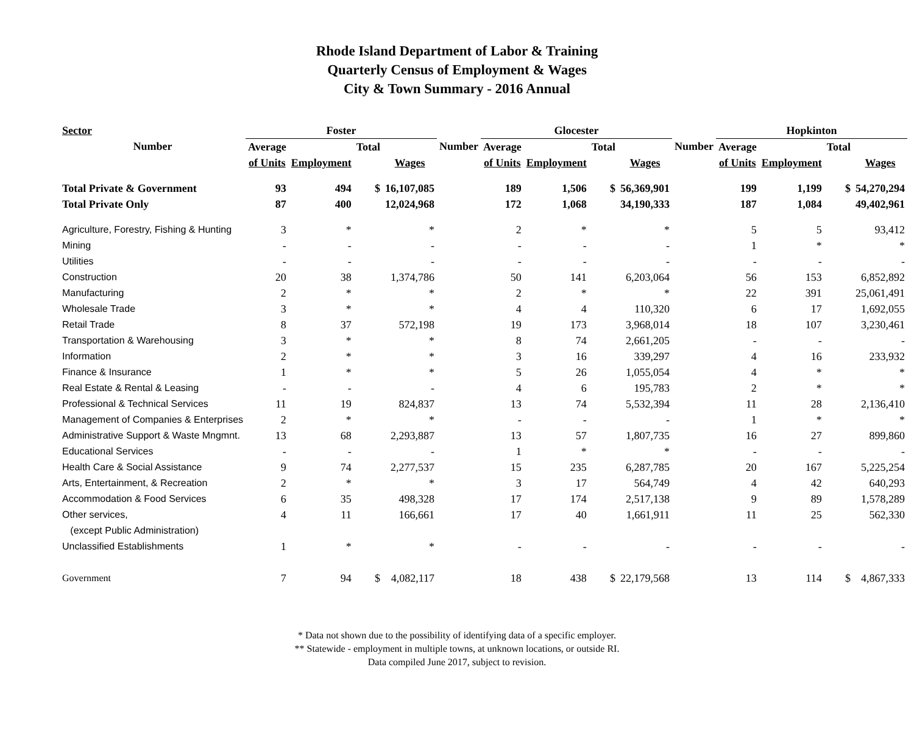Rhode Island Department of Labor & Training
Quarterly Census of Employment & Wages
City & Town Summary - 2016 Annual
| Sector | Foster | | | | | Glocester | | | | | Hopkinton | | | |
| --- | --- | --- | --- | --- | --- | --- | --- | --- | --- | --- | --- | --- | --- | --- |
| Number | Average | | Total | | Number | Average | | Total | | Number | Average | | Total | |
| | of Units | Employment | | Wages | | of Units | Employment | | Wages | | of Units | Employment | | Wages |
| Total Private & Government | 93 | 494 | $ | 16,107,085 | | 189 | 1,506 | $ | 56,369,901 | | 199 | 1,199 | $ | 54,270,294 |
| Total Private Only | 87 | 400 | | 12,024,968 | | 172 | 1,068 | | 34,190,333 | | 187 | 1,084 | | 49,402,961 |
| Agriculture, Forestry, Fishing & Hunting | 3 | * | | * | | 2 | * | | * | | 5 | 5 | | 93,412 |
| Mining | - | - | | - | | - | - | | - | | 1 | * | | * |
| Utilities | - | - | | - | | - | - | | - | | - | - | | - |
| Construction | 20 | 38 | | 1,374,786 | | 50 | 141 | | 6,203,064 | | 56 | 153 | | 6,852,892 |
| Manufacturing | 2 | * | | * | | 2 | * | | * | | 22 | 391 | | 25,061,491 |
| Wholesale Trade | 3 | * | | * | | 4 | 4 | | 110,320 | | 6 | 17 | | 1,692,055 |
| Retail Trade | 8 | 37 | | 572,198 | | 19 | 173 | | 3,968,014 | | 18 | 107 | | 3,230,461 |
| Transportation & Warehousing | 3 | * | | * | | 8 | 74 | | 2,661,205 | | - | - | | - |
| Information | 2 | * | | * | | 3 | 16 | | 339,297 | | 4 | 16 | | 233,932 |
| Finance & Insurance | 1 | * | | * | | 5 | 26 | | 1,055,054 | | 4 | * | | * |
| Real Estate & Rental & Leasing | - | - | | - | | 4 | 6 | | 195,783 | | 2 | * | | * |
| Professional & Technical Services | 11 | 19 | | 824,837 | | 13 | 74 | | 5,532,394 | | 11 | 28 | | 2,136,410 |
| Management of Companies & Enterprises | 2 | * | | * | | - | - | | - | | 1 | * | | * |
| Administrative Support & Waste Mngmnt. | 13 | 68 | | 2,293,887 | | 13 | 57 | | 1,807,735 | | 16 | 27 | | 899,860 |
| Educational Services | - | - | | - | | 1 | * | | * | | - | - | | - |
| Health Care & Social Assistance | 9 | 74 | | 2,277,537 | | 15 | 235 | | 6,287,785 | | 20 | 167 | | 5,225,254 |
| Arts, Entertainment, & Recreation | 2 | * | | * | | 3 | 17 | | 564,749 | | 4 | 42 | | 640,293 |
| Accommodation & Food Services | 6 | 35 | | 498,328 | | 17 | 174 | | 2,517,138 | | 9 | 89 | | 1,578,289 |
| Other services, | 4 | 11 | | 166,661 | | 17 | 40 | | 1,661,911 | | 11 | 25 | | 562,330 |
| (except Public Administration) | | | | | | | | | | | | | | |
| Unclassified Establishments | 1 | * | | * | | - | - | | - | | - | - | | - |
| Government | 7 | 94 | $ | 4,082,117 | | 18 | 438 | $ | 22,179,568 | | 13 | 114 | $ | 4,867,333 |
* Data not shown due to the possibility of identifying data of a specific employer.
** Statewide - employment in multiple towns, at unknown locations, or outside RI.
Data compiled June 2017, subject to revision.